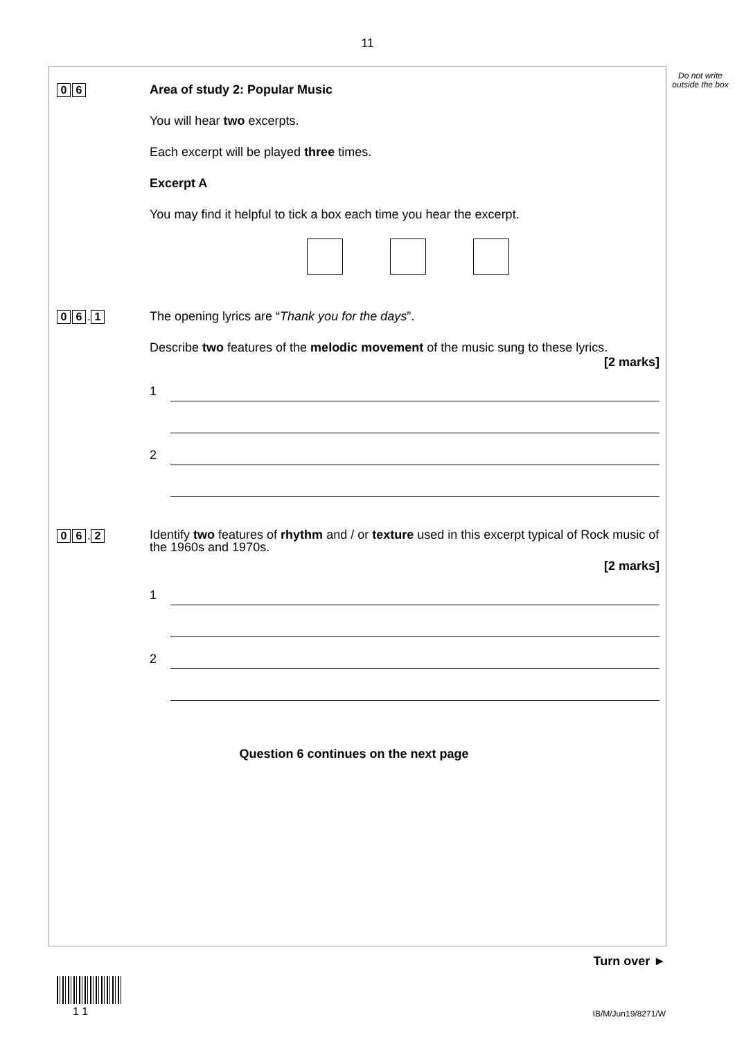11
Do not write outside the box
0 6 Area of study 2: Popular Music
You will hear two excerpts.
Each excerpt will be played three times.
Excerpt A
You may find it helpful to tick a box each time you hear the excerpt.
0 6. 1 The opening lyrics are “Thank you for the days”.
Describe two features of the melodic movement of the music sung to these lyrics.
[2 marks]
1
2
0 6. 2
Identify two features of rhythm and / or texture used in this excerpt typical of Rock music of the 1960s and 1970s.
[2 marks]
1
2
Question 6 continues on the next page
Turn over ►
1 1 IB/M/Jun19/8271/W